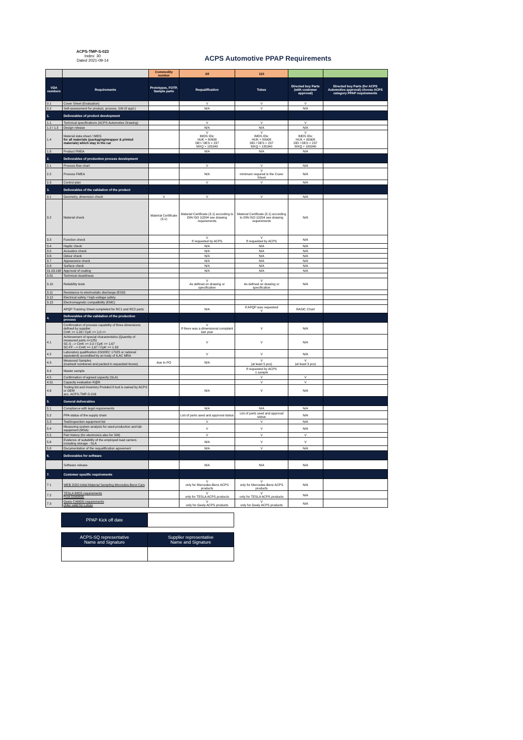ACPS-TMP-S-023
Index: 30
Dated 2021-09-14
ACPS Automotive PPAP Requirements
| | | Commodity number | All | 110 | | |
| VDA numbers | Requirements | Prototypes, FOTP, Sample parts | Requalification | Tubes | Directed buy Parts (with customer approval) | Directed buy Parts (for ACPS Automotive approval) choose ACPS category PPAP requirements |
| 0.1 | Cover Sheet (Evaluation) | | V | V | V | |
| 0.2 | Self-assessment for product, process, SW (if appl.) | | N/A | V | N/A | |
| 1. | Deliverables of product development | | | | | |
| 1.1 | Technical specifications (ACPS Automotive Drawing) | | V | V | V | |
| 1.2 / 1.3 | Design release | | N/A | N/A | N/A | |
| 1.4 | Material data sheet / IMDS for all materials (packaging/wrapper & printed materials) which stay in the car | | V IMDS IDs: HUK = 80908 DEI / DES = 237 MXQ = 185340 | V IMDS IDs: HUK = 80908 DEI / DES = 237 MXQ = 185340 | V IMDS IDs: HUK = 80908 DEI / DES = 237 MXQ = 185340 | |
| 1.5 | Product FMEA | | N/A | N/A | N/A | |
| 2. | Deliverables of production process development | | | | | |
| 2.1 | Process flow chart | | V | V | N/A | |
| 2.2 | Process FMEA | | N/A | V minimum required is the Cover Sheet | N/A | |
| 2.3 | Control plan | | V | V | N/A | |
| 3. | Deliverables of the validation of the product | | | | | |
| 3.1 | Geometry, dimension check | V | V | V | N/A | |
| 3.2 | Material check | Material Certificate (3.1) | Material Certificate (3.1) according to DIN ISO 10204 see drawing requirements | Material Certificate (3.1) according to DIN ISO 10204 see drawing requirements | N/A | |
| 3.3 | Function check | | V If requested by ACPS | V If requested by ACPS | N/A | |
| 3.4 | Haptic check | | N/A | N/A | N/A | |
| 3.5 | Acoustics check | | N/A | N/A | N/A | |
| 3.6 | Odour check | | N/A | N/A | N/A | |
| 3.7 | Appearance check | | N/A | N/A | N/A | |
| 3.8 | Surface check | | N/A | N/A | N/A | |
| 01.03.198 | Approval of coating | | N/A | N/A | N/A | |
| 3.81 | Technical cleanliness | | | | | |
| 3.10 | Reliability tests | | V As defined on drawing or specification | V As defined on drawing or specification | N/A | |
| 3.11 | Resistance to electrostatic discharge (ESD) | | | | | |
| 3.12 | Electrical safety / high-voltage safety | | | | | |
| 3.13 | Electromagnetic compatibility (EMC) | | | | | |
| | APQP Tracking Sheet completed for RC1 and RC2 parts | | N/A | If APQP was requested V | RASIC Chart | |
| 4. | Deliverables of the validation of the production process | | | | | |
| | Confirmation of process capability of three dimensions defined by supplier CmK >= 1,33 / CpK >= 1,0 <= | | V If there was a dimensional complaint last year | V | N/A | |
| 4.1 | Achievement of special characteristics (Quantity of measured parts n=125) SC-S --> CmK >= 2,0 / CpK >= 1,67 SC-FF --> CmK >= 1,67 / CpK >= 1.33 | | V | V | N/A | |
| 4.2 | Laboratory qualification (ISO/IEC 17025 or national equivalent) accredited by an body of ILAC MRA | | V | V | N/A | |
| 4.3 | Measured Samples (marked/ numbered and packed in separated boxes) | due to PO | N/A | V (at least 5 pcs) | V (at least 3 pcs) | |
| 4.4 | Master sample | | | If requested by ACPS 1 sample | | |
| 4.5 | Confirmation of agreed capacity (SLA) | | | V | V | |
| 4.51 | Capacity evaluation R@R | | | V | V | |
| 4.6 | Tooling list and Inventory Protokol if tool is owned by ACPS or OEM acc. ACPS-TMP-S-016 | | N/A | V | N/A | |
| 5. | General deliverables | | | | | |
| 5.1 | Compliance with legal requirements | | N/A | N/A | N/A | |
| 5.2 | PPA status of the supply chain | | List of parts used and approval status | List of parts used and approval status | N/A | |
| 5.3 | Test/inspection equipment list | | V | V | N/A | |
| 5.4 | Measuring system analysis for used production and lab equipment (MSA) | | V | V | N/A | |
| 5.5 | Part history (for electronics also for SW) | | V | V | V | |
| 5.6 | Evidence of suitability of the employed load carriers including storage - SLA | | N/A | V | V | |
| 5.8 | Documentation of the requalification agreement | | N/A | V | N/A | |
| 6. | Deliverables for software | | | | | |
| | Software release | | N/A | N/A | N/A | |
| 7. | Customer spezific requirements | | | | | |
| 7.1 | WEB 2020 Initial Material Sampling Mercedes-Benz Cars | | V only for Mercedes-Benz ACPS products | V only for Mercedes-Benz ACPS products | N/A | |
| 7.2 | TESLA IMDS requirements PLM D263835 | | V only for TESLA ACPS products | V only for TESLA ACPS products | N/A | |
| 7.3 | Geely CAMDS requirements (Also valid for Lotus) | | V only for Geely ACPS products | V only for Geely ACPS products | N/A | |
| PPAP Kick off date | |
| ACPS-SQ representative Name and Signature | Supplier representative Name and Signature |